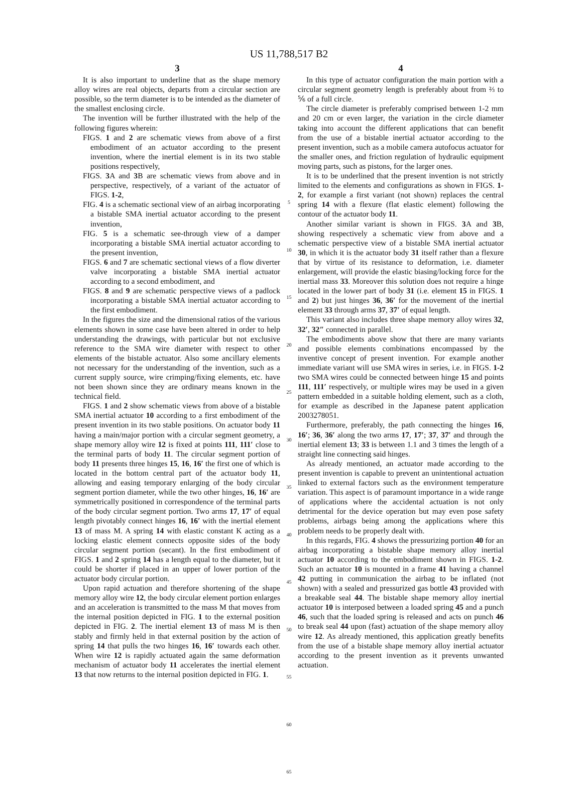US 11,788,517 B2
3
It is also important to underline that as the shape memory alloy wires are real objects, departs from a circular section are possible, so the term diameter is to be intended as the diameter of the smallest enclosing circle.
The invention will be further illustrated with the help of the following figures wherein:
FIGS. 1 and 2 are schematic views from above of a first embodiment of an actuator according to the present invention, where the inertial element is in its two stable positions respectively,
FIGS. 3 A and 3 B are schematic views from above and in perspective, respectively, of a variant of the actuator of FIGS. 1-2,
FIG. 4 is a schematic sectional view of an airbag incorporating a bistable SMA inertial actuator according to the present invention,
FIG. 5 is a schematic see-through view of a damper incorporating a bistable SMA inertial actuator according to the present invention,
FIGS. 6 and 7 are schematic sectional views of a flow diverter valve incorporating a bistable SMA inertial actuator according to a second embodiment, and
FIGS. 8 and 9 are schematic perspective views of a padlock incorporating a bistable SMA inertial actuator according to the first embodiment.
In the figures the size and the dimensional ratios of the various elements shown in some case have been altered in order to help understanding the drawings, with particular but not exclusive reference to the SMA wire diameter with respect to other elements of the bistable actuator. Also some ancillary elements not necessary for the understanding of the invention, such as a current supply source, wire crimping/fixing elements, etc. have not been shown since they are ordinary means known in the technical field.
FIGS. 1 and 2 show schematic views from above of a bistable SMA inertial actuator 10 according to a first embodiment of the present invention in its two stable positions. On actuator body 11 having a main/major portion with a circular segment geometry, a shape memory alloy wire 12 is fixed at points 111, 111′ close to the terminal parts of body 11. The circular segment portion of body 11 presents three hinges 15, 16, 16′ the first one of which is located in the bottom central part of the actuator body 11, allowing and easing temporary enlarging of the body circular segment portion diameter, while the two other hinges, 16, 16′ are symmetrically positioned in correspondence of the terminal parts of the body circular segment portion. Two arms 17, 17′ of equal length pivotably connect hinges 16, 16′ with the inertial element 13 of mass M. A spring 14 with elastic constant K acting as a locking elastic element connects opposite sides of the body circular segment portion (secant). In the first embodiment of FIGS. 1 and 2 spring 14 has a length equal to the diameter, but it could be shorter if placed in an upper of lower portion of the actuator body circular portion.
Upon rapid actuation and therefore shortening of the shape memory alloy wire 12, the body circular element portion enlarges and an acceleration is transmitted to the mass M that moves from the internal position depicted in FIG. 1 to the external position depicted in FIG. 2. The inertial element 13 of mass M is then stably and firmly held in that external position by the action of spring 14 that pulls the two hinges 16, 16′ towards each other. When wire 12 is rapidly actuated again the same deformation mechanism of actuator body 11 accelerates the inertial element 13 that now returns to the internal position depicted in FIG. 1.
5
10
15
20
25
30
35
40
45
50
55
60
65
4
In this type of actuator configuration the main portion with a circular segment geometry length is preferably about from ⅔ to ⅚ of a full circle.
The circle diameter is preferably comprised between 1-2 mm and 20 cm or even larger, the variation in the circle diameter taking into account the different applications that can benefit from the use of a bistable inertial actuator according to the present invention, such as a mobile camera autofocus actuator for the smaller ones, and friction regulation of hydraulic equipment moving parts, such as pistons, for the larger ones.
It is to be underlined that the present invention is not strictly limited to the elements and configurations as shown in FIGS. 1-2, for example a first variant (not shown) replaces the central spring 14 with a flexure (flat elastic element) following the contour of the actuator body 11.
Another similar variant is shown in FIGS. 3 A and 3 B, showing respectively a schematic view from above and a schematic perspective view of a bistable SMA inertial actuator 30, in which it is the actuator body 31 itself rather than a flexure that by virtue of its resistance to deformation, i.e. diameter enlargement, will provide the elastic biasing/locking force for the inertial mass 33. Moreover this solution does not require a hinge located in the lower part of body 31 (i.e. element 15 in FIGS. 1 and 2) but just hinges 36, 36′ for the movement of the inertial element 33 through arms 37, 37′ of equal length.
This variant also includes three shape memory alloy wires 32, 32′, 32″ connected in parallel.
The embodiments above show that there are many variants and possible elements combinations encompassed by the inventive concept of present invention. For example another immediate variant will use SMA wires in series, i.e. in FIGS. 1-2 two SMA wires could be connected between hinge 15 and points 111, 111′ respectively, or multiple wires may be used in a given pattern embedded in a suitable holding element, such as a cloth, for example as described in the Japanese patent application 2003278051.
Furthermore, preferably, the path connecting the hinges 16, 16′; 36, 36′ along the two arms 17, 17′; 37, 37′ and through the inertial element 13; 33 is between 1.1 and 3 times the length of a straight line connecting said hinges.
As already mentioned, an actuator made according to the present invention is capable to prevent an unintentional actuation linked to external factors such as the environment temperature variation. This aspect is of paramount importance in a wide range of applications where the accidental actuation is not only detrimental for the device operation but may even pose safety problems, airbags being among the applications where this problem needs to be properly dealt with.
In this regards, FIG. 4 shows the pressurizing portion 40 for an airbag incorporating a bistable shape memory alloy inertial actuator 10 according to the embodiment shown in FIGS. 1-2. Such an actuator 10 is mounted in a frame 41 having a channel 42 putting in communication the airbag to be inflated (not shown) with a sealed and pressurized gas bottle 43 provided with a breakable seal 44. The bistable shape memory alloy inertial actuator 10 is interposed between a loaded spring 45 and a punch 46, such that the loaded spring is released and acts on punch 46 to break seal 44 upon (fast) actuation of the shape memory alloy wire 12. As already mentioned, this application greatly benefits from the use of a bistable shape memory alloy inertial actuator according to the present invention as it prevents unwanted actuation.